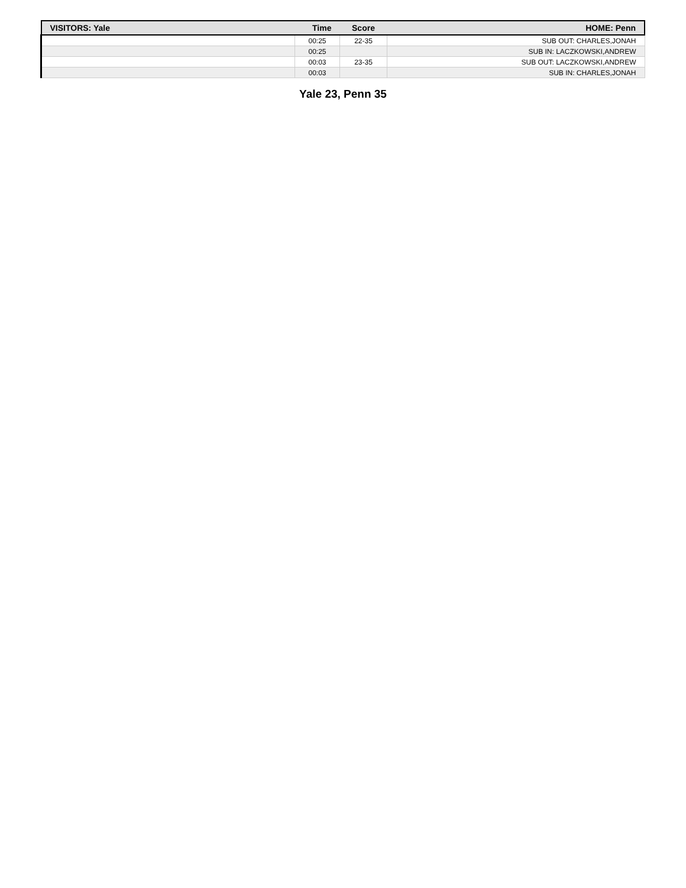| VISITORS: Yale | Time | Score | HOME: Penn |
| --- | --- | --- | --- |
| | 00:25 | 22-35 | SUB OUT: CHARLES,JONAH |
| | 00:25 | | SUB IN: LACZKOWSKI,ANDREW |
| | 00:03 | 23-35 | SUB OUT: LACZKOWSKI,ANDREW |
| | 00:03 | | SUB IN: CHARLES,JONAH |
Yale 23, Penn 35